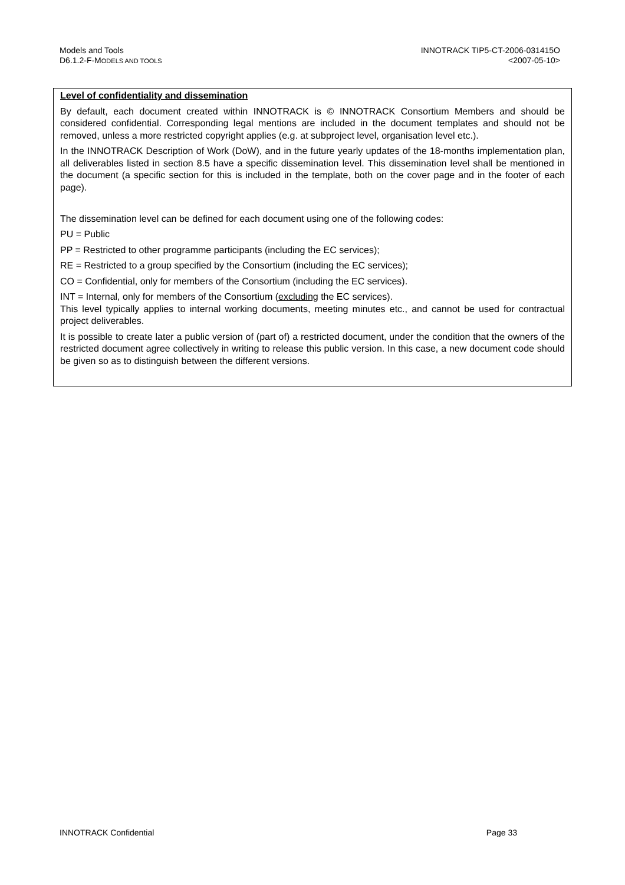Models and Tools
D6.1.2-F-MODELS AND TOOLS
INNOTRACK TIP5-CT-2006-031415O
<2007-05-10>
Level of confidentiality and dissemination
By default, each document created within INNOTRACK is © INNOTRACK Consortium Members and should be considered confidential. Corresponding legal mentions are included in the document templates and should not be removed, unless a more restricted copyright applies (e.g. at subproject level, organisation level etc.).
In the INNOTRACK Description of Work (DoW), and in the future yearly updates of the 18-months implementation plan, all deliverables listed in section 8.5 have a specific dissemination level. This dissemination level shall be mentioned in the document (a specific section for this is included in the template, both on the cover page and in the footer of each page).
The dissemination level can be defined for each document using one of the following codes:
PU = Public
PP = Restricted to other programme participants (including the EC services);
RE = Restricted to a group specified by the Consortium (including the EC services);
CO = Confidential, only for members of the Consortium (including the EC services).
INT = Internal, only for members of the Consortium (excluding the EC services).
This level typically applies to internal working documents, meeting minutes etc., and cannot be used for contractual project deliverables.
It is possible to create later a public version of (part of) a restricted document, under the condition that the owners of the restricted document agree collectively in writing to release this public version. In this case, a new document code should be given so as to distinguish between the different versions.
INNOTRACK Confidential Page 33